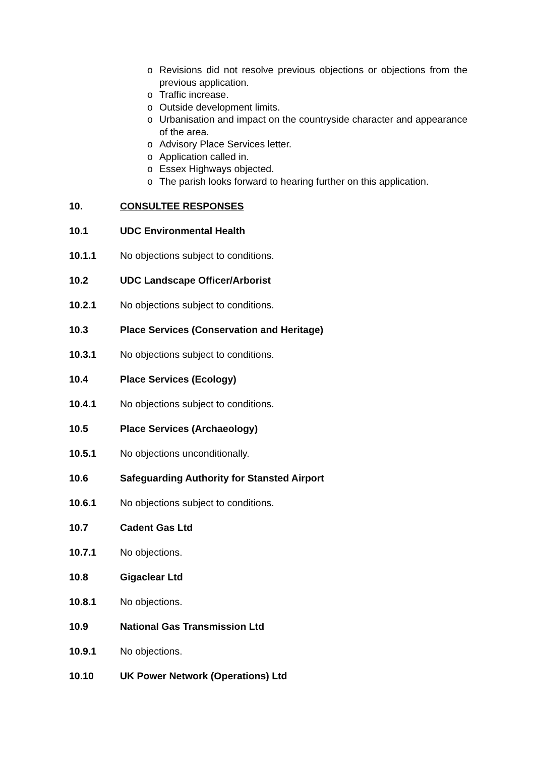o Revisions did not resolve previous objections or objections from the previous application.
o Traffic increase.
o Outside development limits.
o Urbanisation and impact on the countryside character and appearance of the area.
o Advisory Place Services letter.
o Application called in.
o Essex Highways objected.
o The parish looks forward to hearing further on this application.
10. CONSULTEE RESPONSES
10.1 UDC Environmental Health
10.1.1 No objections subject to conditions.
10.2 UDC Landscape Officer/Arborist
10.2.1 No objections subject to conditions.
10.3 Place Services (Conservation and Heritage)
10.3.1 No objections subject to conditions.
10.4 Place Services (Ecology)
10.4.1 No objections subject to conditions.
10.5 Place Services (Archaeology)
10.5.1 No objections unconditionally.
10.6 Safeguarding Authority for Stansted Airport
10.6.1 No objections subject to conditions.
10.7 Cadent Gas Ltd
10.7.1 No objections.
10.8 Gigaclear Ltd
10.8.1 No objections.
10.9 National Gas Transmission Ltd
10.9.1 No objections.
10.10 UK Power Network (Operations) Ltd